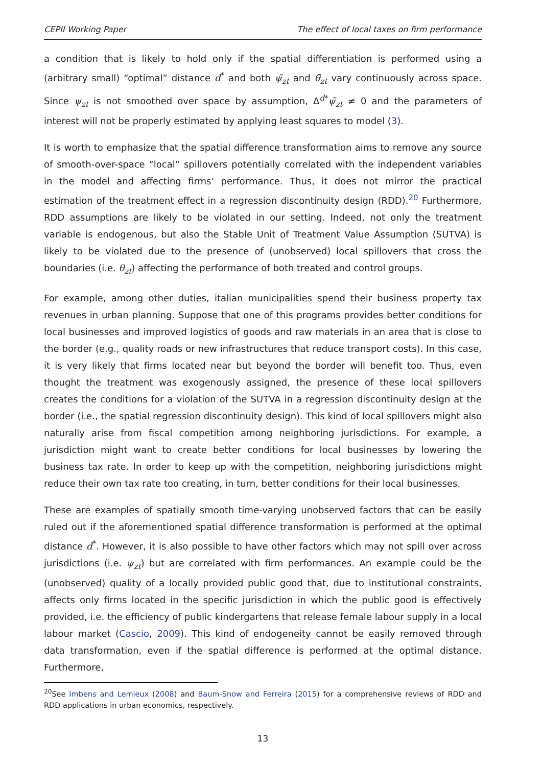CEPII Working Paper The effect of local taxes on firm performance
a condition that is likely to hold only if the spatial differentiation is performed using a (arbitrary small) “optimal” distance d<sup>*</sup> and both ψ̃<sub>zt</sub> and θ̃<sub>zt</sub> vary continuously across space. Since ψ<sub>zt</sub> is not smoothed over space by assumption, Δ<sup>d*</sup>ψ̃<sub>zt</sub> ≠ 0 and the parameters of interest will not be properly estimated by applying least squares to model (3).
It is worth to emphasize that the spatial difference transformation aims to remove any source of smooth-over-space “local” spillovers potentially correlated with the independent variables in the model and affecting firms’ performance. Thus, it does not mirror the practical estimation of the treatment effect in a regression discontinuity design (RDD).<sup>20</sup> Furthermore, RDD assumptions are likely to be violated in our setting. Indeed, not only the treatment variable is endogenous, but also the Stable Unit of Treatment Value Assumption (SUTVA) is likely to be violated due to the presence of (unobserved) local spillovers that cross the boundaries (i.e. θ<sub>zt</sub>) affecting the performance of both treated and control groups.
For example, among other duties, italian municipalities spend their business property tax revenues in urban planning. Suppose that one of this programs provides better conditions for local businesses and improved logistics of goods and raw materials in an area that is close to the border (e.g., quality roads or new infrastructures that reduce transport costs). In this case, it is very likely that firms located near but beyond the border will benefit too. Thus, even thought the treatment was exogenously assigned, the presence of these local spillovers creates the conditions for a violation of the SUTVA in a regression discontinuity design at the border (i.e., the spatial regression discontinuity design). This kind of local spillovers might also naturally arise from fiscal competition among neighboring jurisdictions. For example, a jurisdiction might want to create better conditions for local businesses by lowering the business tax rate. In order to keep up with the competition, neighboring jurisdictions might reduce their own tax rate too creating, in turn, better conditions for their local businesses.
These are examples of spatially smooth time-varying unobserved factors that can be easily ruled out if the aforementioned spatial difference transformation is performed at the optimal distance d<sup>*</sup>. However, it is also possible to have other factors which may not spill over across jurisdictions (i.e. ψ<sub>zt</sub>) but are correlated with firm performances. An example could be the (unobserved) quality of a locally provided public good that, due to institutional constraints, affects only firms located in the specific jurisdiction in which the public good is effectively provided, i.e. the efficiency of public kindergartens that release female labour supply in a local labour market (Cascio, 2009). This kind of endogeneity cannot be easily removed through data transformation, even if the spatial difference is performed at the optimal distance. Furthermore,
<sup>20</sup> See Imbens and Lemieux (2008) and Baum-Snow and Ferreira (2015) for a comprehensive reviews of RDD and RDD applications in urban economics, respectively.
13